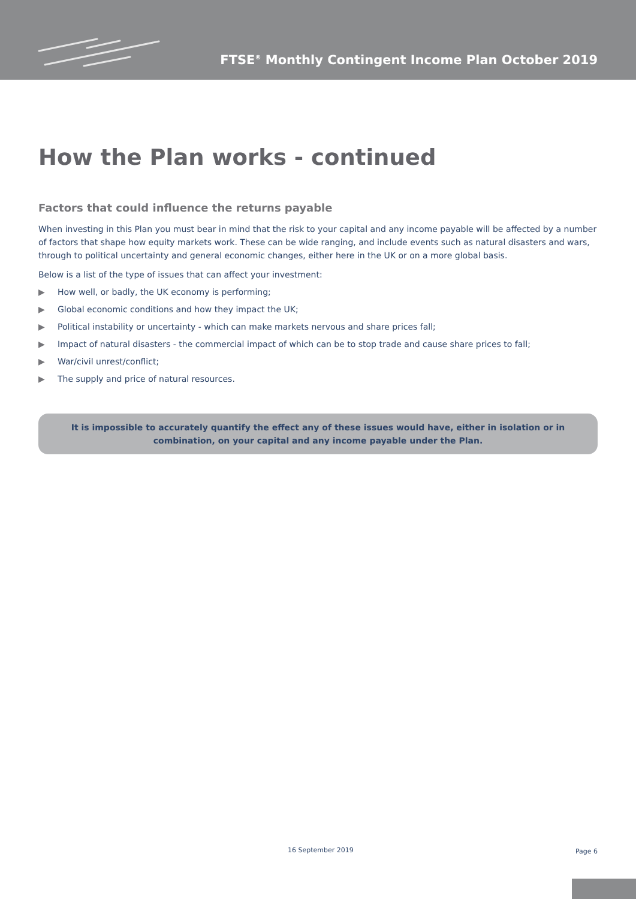FTSE<sup>®</sup> Monthly Contingent Income Plan October 2019
How the Plan works - continued
Factors that could influence the returns payable
When investing in this Plan you must bear in mind that the risk to your capital and any income payable will be affected by a number of factors that shape how equity markets work. These can be wide ranging, and include events such as natural disasters and wars, through to political uncertainty and general economic changes, either here in the UK or on a more global basis.
Below is a list of the type of issues that can affect your investment:
▶ How well, or badly, the UK economy is performing;
▶ Global economic conditions and how they impact the UK;
▶ Political instability or uncertainty - which can make markets nervous and share prices fall;
▶ Impact of natural disasters - the commercial impact of which can be to stop trade and cause share prices to fall;
▶ War/civil unrest/conflict;
▶ The supply and price of natural resources.
It is impossible to accurately quantify the effect any of these issues would have, either in isolation or in combination, on your capital and any income payable under the Plan.
16 September 2019 Page 6